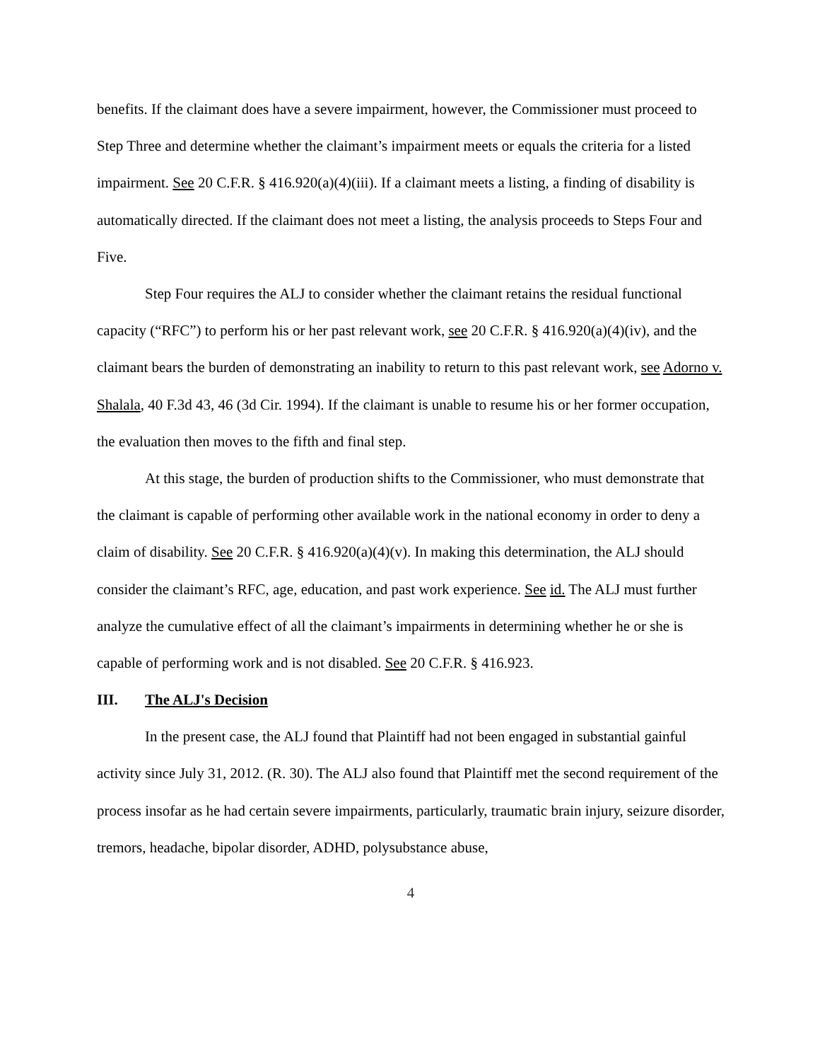benefits. If the claimant does have a severe impairment, however, the Commissioner must proceed to Step Three and determine whether the claimant’s impairment meets or equals the criteria for a listed impairment. See 20 C.F.R. § 416.920(a)(4)(iii). If a claimant meets a listing, a finding of disability is automatically directed. If the claimant does not meet a listing, the analysis proceeds to Steps Four and Five.
Step Four requires the ALJ to consider whether the claimant retains the residual functional capacity (“RFC”) to perform his or her past relevant work, see 20 C.F.R. § 416.920(a)(4)(iv), and the claimant bears the burden of demonstrating an inability to return to this past relevant work, see Adorno v. Shalala, 40 F.3d 43, 46 (3d Cir. 1994). If the claimant is unable to resume his or her former occupation, the evaluation then moves to the fifth and final step.
At this stage, the burden of production shifts to the Commissioner, who must demonstrate that the claimant is capable of performing other available work in the national economy in order to deny a claim of disability. See 20 C.F.R. § 416.920(a)(4)(v). In making this determination, the ALJ should consider the claimant’s RFC, age, education, and past work experience. See id. The ALJ must further analyze the cumulative effect of all the claimant’s impairments in determining whether he or she is capable of performing work and is not disabled. See 20 C.F.R. § 416.923.
III. The ALJ's Decision
In the present case, the ALJ found that Plaintiff had not been engaged in substantial gainful activity since July 31, 2012. (R. 30). The ALJ also found that Plaintiff met the second requirement of the process insofar as he had certain severe impairments, particularly, traumatic brain injury, seizure disorder, tremors, headache, bipolar disorder, ADHD, polysubstance abuse,
4